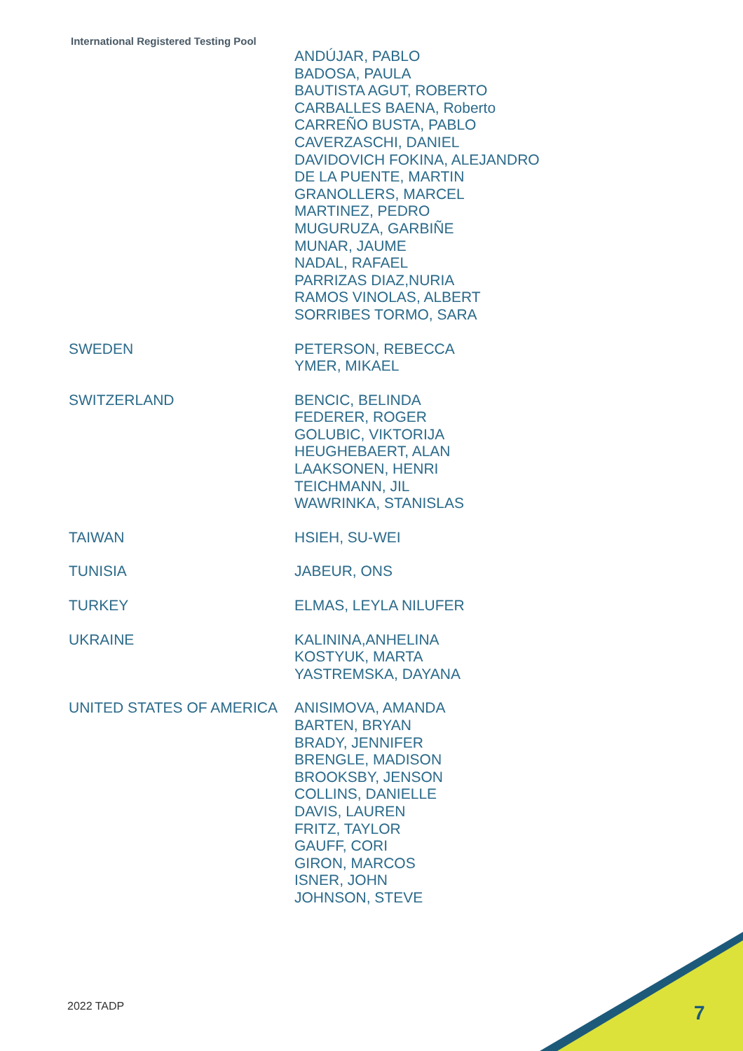International Registered Testing Pool
| | ANDÚJAR, PABLO BADOSA, PAULA BAUTISTA AGUT, ROBERTO CARBALLES BAENA, Roberto CARREÑO BUSTA, PABLO CAVERZASCHI, DANIEL DAVIDOVICH FOKINA, ALEJANDRO DE LA PUENTE, MARTIN GRANOLLERS, MARCEL MARTINEZ, PEDRO MUGURUZA, GARBIÑE MUNAR, JAUME NADAL, RAFAEL PARRIZAS DIAZ,NURIA RAMOS VINOLAS, ALBERT SORRIBES TORMO, SARA |
| SWEDEN | PETERSON, REBECCA YMER, MIKAEL |
| SWITZERLAND | BENCIC, BELINDA FEDERER, ROGER GOLUBIC, VIKTORIJA HEUGHEBAERT, ALAN LAAKSONEN, HENRI TEICHMANN, JIL WAWRINKA, STANISLAS |
| TAIWAN | HSIEH, SU-WEI |
| TUNISIA | JABEUR, ONS |
| TURKEY | ELMAS, LEYLA NILUFER |
| UKRAINE | KALININA,ANHELINA KOSTYUK, MARTA YASTREMSKA, DAYANA |
| UNITED STATES OF AMERICA | ANISIMOVA, AMANDA BARTEN, BRYAN BRADY, JENNIFER BRENGLE, MADISON BROOKSBY, JENSON COLLINS, DANIELLE DAVIS, LAUREN FRITZ, TAYLOR GAUFF, CORI GIRON, MARCOS ISNER, JOHN JOHNSON, STEVE |
2022 TADP 7